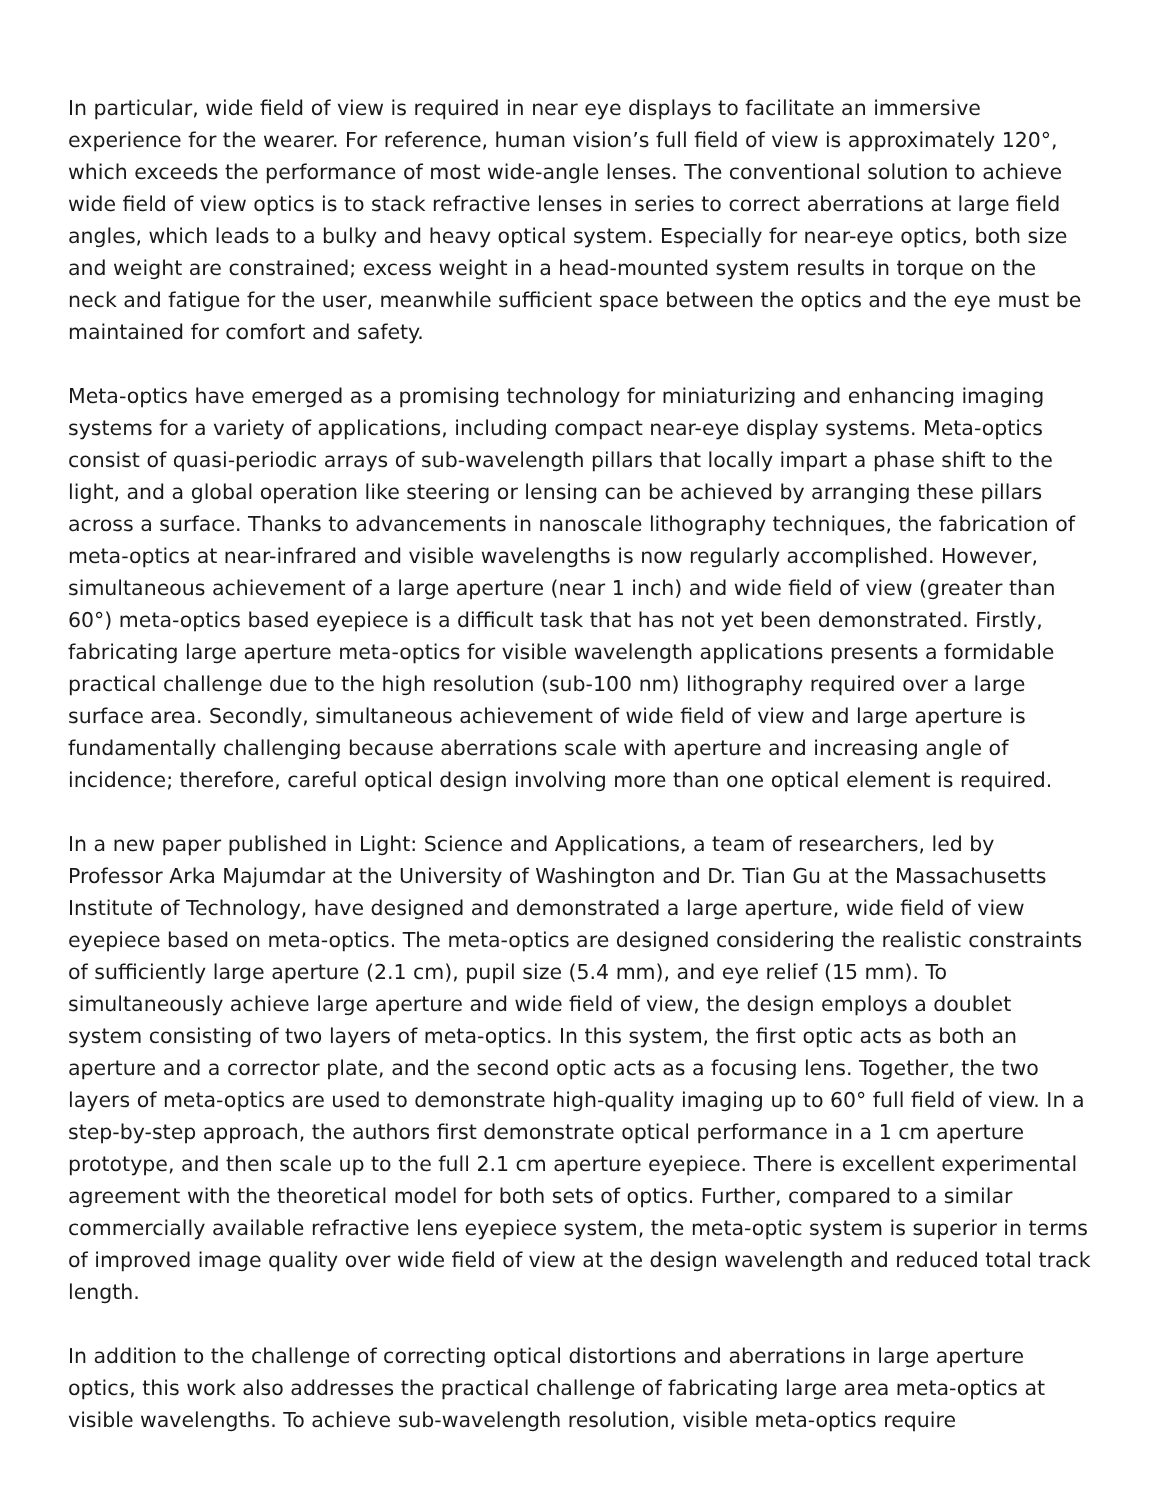In particular, wide field of view is required in near eye displays to facilitate an immersive experience for the wearer. For reference, human vision’s full field of view is approximately 120°, which exceeds the performance of most wide-angle lenses. The conventional solution to achieve wide field of view optics is to stack refractive lenses in series to correct aberrations at large field angles, which leads to a bulky and heavy optical system. Especially for near-eye optics, both size and weight are constrained; excess weight in a head-mounted system results in torque on the neck and fatigue for the user, meanwhile sufficient space between the optics and the eye must be maintained for comfort and safety.
Meta-optics have emerged as a promising technology for miniaturizing and enhancing imaging systems for a variety of applications, including compact near-eye display systems. Meta-optics consist of quasi-periodic arrays of sub-wavelength pillars that locally impart a phase shift to the light, and a global operation like steering or lensing can be achieved by arranging these pillars across a surface. Thanks to advancements in nanoscale lithography techniques, the fabrication of meta-optics at near-infrared and visible wavelengths is now regularly accomplished. However, simultaneous achievement of a large aperture (near 1 inch) and wide field of view (greater than 60°) meta-optics based eyepiece is a difficult task that has not yet been demonstrated. Firstly, fabricating large aperture meta-optics for visible wavelength applications presents a formidable practical challenge due to the high resolution (sub-100 nm) lithography required over a large surface area. Secondly, simultaneous achievement of wide field of view and large aperture is fundamentally challenging because aberrations scale with aperture and increasing angle of incidence; therefore, careful optical design involving more than one optical element is required.
In a new paper published in Light: Science and Applications, a team of researchers, led by Professor Arka Majumdar at the University of Washington and Dr. Tian Gu at the Massachusetts Institute of Technology, have designed and demonstrated a large aperture, wide field of view eyepiece based on meta-optics. The meta-optics are designed considering the realistic constraints of sufficiently large aperture (2.1 cm), pupil size (5.4 mm), and eye relief (15 mm). To simultaneously achieve large aperture and wide field of view, the design employs a doublet system consisting of two layers of meta-optics. In this system, the first optic acts as both an aperture and a corrector plate, and the second optic acts as a focusing lens. Together, the two layers of meta-optics are used to demonstrate high-quality imaging up to 60° full field of view. In a step-by-step approach, the authors first demonstrate optical performance in a 1 cm aperture prototype, and then scale up to the full 2.1 cm aperture eyepiece. There is excellent experimental agreement with the theoretical model for both sets of optics. Further, compared to a similar commercially available refractive lens eyepiece system, the meta-optic system is superior in terms of improved image quality over wide field of view at the design wavelength and reduced total track length.
In addition to the challenge of correcting optical distortions and aberrations in large aperture optics, this work also addresses the practical challenge of fabricating large area meta-optics at visible wavelengths. To achieve sub-wavelength resolution, visible meta-optics require